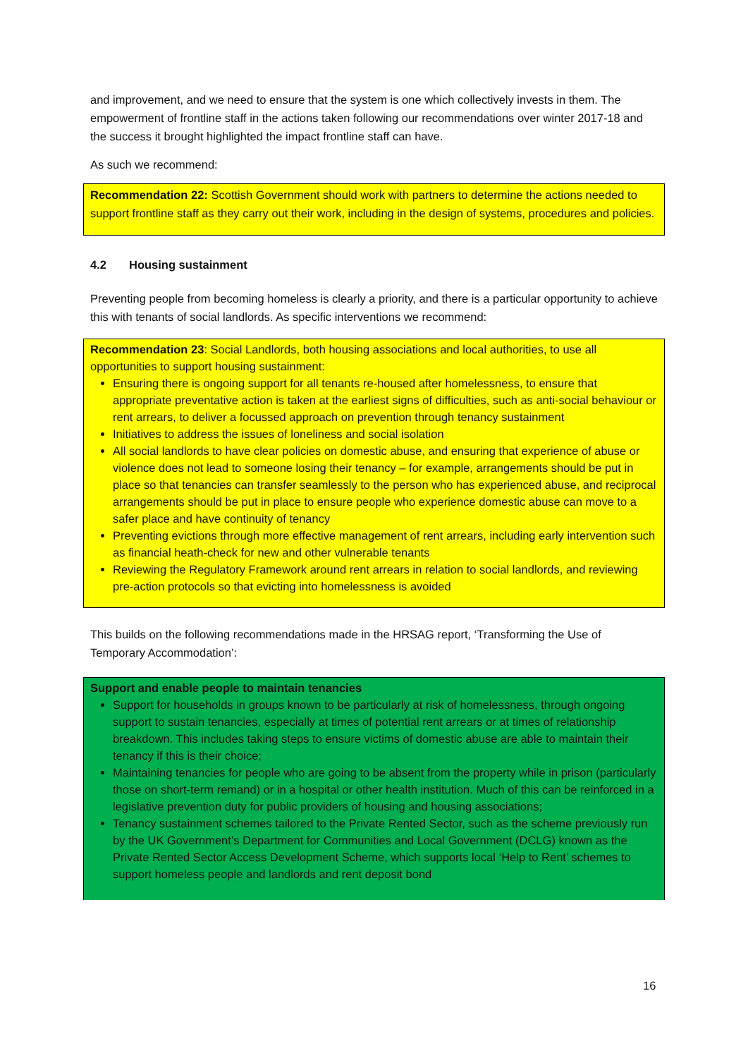and improvement, and we need to ensure that the system is one which collectively invests in them. The empowerment of frontline staff in the actions taken following our recommendations over winter 2017-18 and the success it brought highlighted the impact frontline staff can have.
As such we recommend:
Recommendation 22: Scottish Government should work with partners to determine the actions needed to support frontline staff as they carry out their work, including in the design of systems, procedures and policies.
4.2 Housing sustainment
Preventing people from becoming homeless is clearly a priority, and there is a particular opportunity to achieve this with tenants of social landlords. As specific interventions we recommend:
Recommendation 23: Social Landlords, both housing associations and local authorities, to use all opportunities to support housing sustainment:
Ensuring there is ongoing support for all tenants re-housed after homelessness, to ensure that appropriate preventative action is taken at the earliest signs of difficulties, such as anti-social behaviour or rent arrears, to deliver a focussed approach on prevention through tenancy sustainment
Initiatives to address the issues of loneliness and social isolation
All social landlords to have clear policies on domestic abuse, and ensuring that experience of abuse or violence does not lead to someone losing their tenancy – for example, arrangements should be put in place so that tenancies can transfer seamlessly to the person who has experienced abuse, and reciprocal arrangements should be put in place to ensure people who experience domestic abuse can move to a safer place and have continuity of tenancy
Preventing evictions through more effective management of rent arrears, including early intervention such as financial heath-check for new and other vulnerable tenants
Reviewing the Regulatory Framework around rent arrears in relation to social landlords, and reviewing pre-action protocols so that evicting into homelessness is avoided
This builds on the following recommendations made in the HRSAG report, ‘Transforming the Use of Temporary Accommodation’:
Support and enable people to maintain tenancies
Support for households in groups known to be particularly at risk of homelessness, through ongoing support to sustain tenancies, especially at times of potential rent arrears or at times of relationship breakdown. This includes taking steps to ensure victims of domestic abuse are able to maintain their tenancy if this is their choice;
Maintaining tenancies for people who are going to be absent from the property while in prison (particularly those on short-term remand) or in a hospital or other health institution. Much of this can be reinforced in a legislative prevention duty for public providers of housing and housing associations;
Tenancy sustainment schemes tailored to the Private Rented Sector, such as the scheme previously run by the UK Government’s Department for Communities and Local Government (DCLG) known as the Private Rented Sector Access Development Scheme, which supports local ‘Help to Rent’ schemes to support homeless people and landlords and rent deposit bond
16